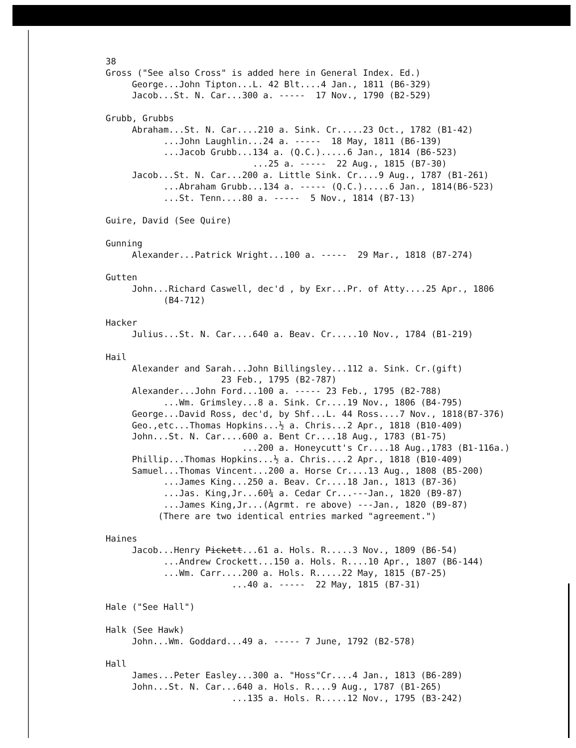38 Gross ("See also Cross" is added here in General Index. Ed.) George...John Tipton...L. 42 Blt....4 Jan., 1811 (B6-329) Jacob...St. N. Car...300 a. ----- 17 Nov., 1790 (B2-529)
Grubb, Grubbs Abraham...St. N. Car....210 a. Sink. Cr.....23 Oct., 1782 (B1-42) ...John Laughlin...24 a. ----- 18 May, 1811 (B6-139) ...Jacob Grubb...134 a. (Q.C.).....6 Jan., 1814 (B6-523) ...25 a. ----- 22 Aug., 1815 (B7-30) Jacob...St. N. Car...200 a. Little Sink. Cr....9 Aug., 1787 (B1-261) ...Abraham Grubb...134 a. ----- (Q.C.).....6 Jan., 1814(B6-523) ...St. Tenn....80 a. ----- 5 Nov., 1814 (B7-13)
Guire, David (See Quire)
Gunning Alexander...Patrick Wright...100 a. ----- 29 Mar., 1818 (B7-274)
Gutten John...Richard Caswell, dec'd , by Exr...Pr. of Atty....25 Apr., 1806 (B4-712)
Hacker Julius...St. N. Car....640 a. Beav. Cr.....10 Nov., 1784 (B1-219)
Hail Alexander and Sarah...John Billingsley...112 a. Sink. Cr.(gift) 23 Feb., 1795 (B2-787) Alexander...John Ford...100 a. ----- 23 Feb., 1795 (B2-788) ...Wm. Grimsley...8 a. Sink. Cr....19 Nov., 1806 (B4-795) George...David Ross, dec'd, by Shf...L. 44 Ross....7 Nov., 1818(B7-376) Geo.,etc...Thomas Hopkins...½ a. Chris...2 Apr., 1818 (B10-409) John...St. N. Car....600 a. Bent Cr....18 Aug., 1783 (B1-75) ...200 a. Honeycutt's Cr....18 Aug.,1783 (B1-116a.) Phillip...Thomas Hopkins...½ a. Chris....2 Apr., 1818 (B10-409) Samuel...Thomas Vincent...200 a. Horse Cr....13 Aug., 1808 (B5-200) ...James King...250 a. Beav. Cr....18 Jan., 1813 (B7-36) ...Jas. King,Jr...60¾ a. Cedar Cr...---Jan., 1820 (B9-87) ...James King,Jr...(Agrmt. re above) ---Jan., 1820 (B9-87) (There are two identical entries marked "agreement.")
Haines Jacob...Henry Pickett...61 a. Hols. R.....3 Nov., 1809 (B6-54) ...Andrew Crockett...150 a. Hols. R....10 Apr., 1807 (B6-144) ...Wm. Carr....200 a. Hols. R.....22 May, 1815 (B7-25) ...40 a. ----- 22 May, 1815 (B7-31)
Hale ("See Hall")
Halk (See Hawk) John...Wm. Goddard...49 a. ----- 7 June, 1792 (B2-578)
Hall James...Peter Easley...300 a. "Hoss"Cr....4 Jan., 1813 (B6-289) John...St. N. Car...640 a. Hols. R....9 Aug., 1787 (B1-265) ...135 a. Hols. R.....12 Nov., 1795 (B3-242)